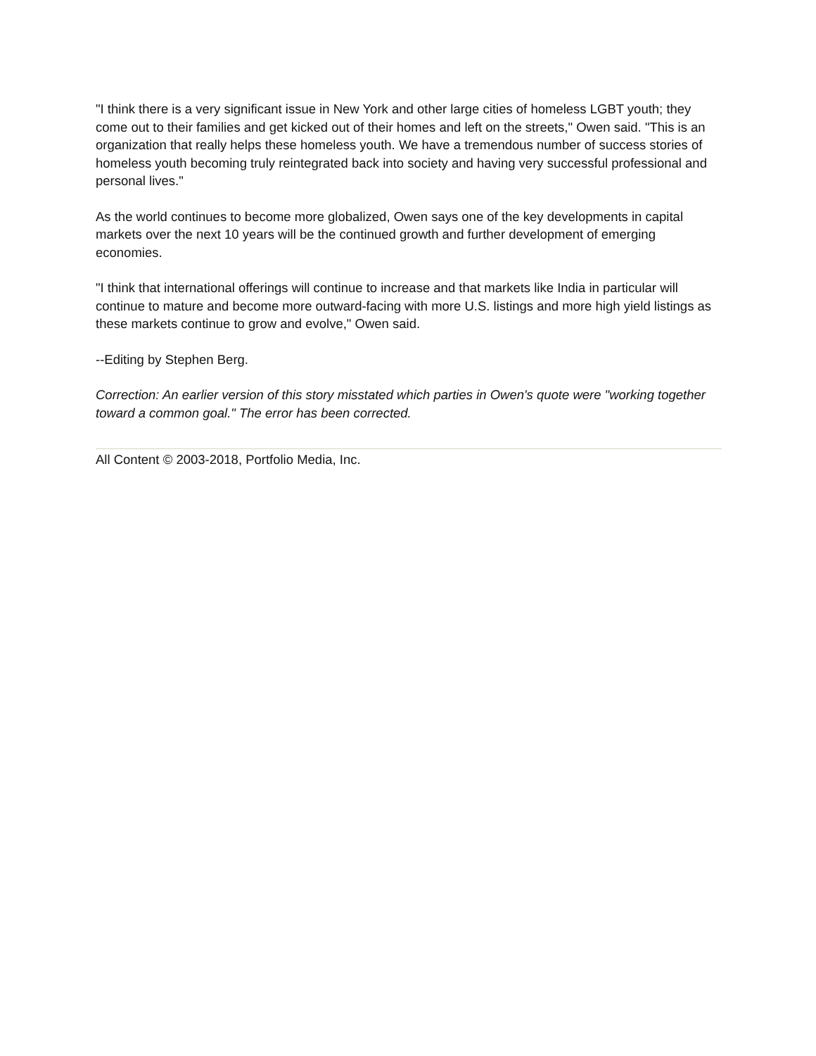"I think there is a very significant issue in New York and other large cities of homeless LGBT youth; they come out to their families and get kicked out of their homes and left on the streets," Owen said. "This is an organization that really helps these homeless youth. We have a tremendous number of success stories of homeless youth becoming truly reintegrated back into society and having very successful professional and personal lives."
As the world continues to become more globalized, Owen says one of the key developments in capital markets over the next 10 years will be the continued growth and further development of emerging economies.
"I think that international offerings will continue to increase and that markets like India in particular will continue to mature and become more outward-facing with more U.S. listings and more high yield listings as these markets continue to grow and evolve," Owen said.
--Editing by Stephen Berg.
Correction: An earlier version of this story misstated which parties in Owen's quote were "working together toward a common goal." The error has been corrected.
All Content © 2003-2018, Portfolio Media, Inc.